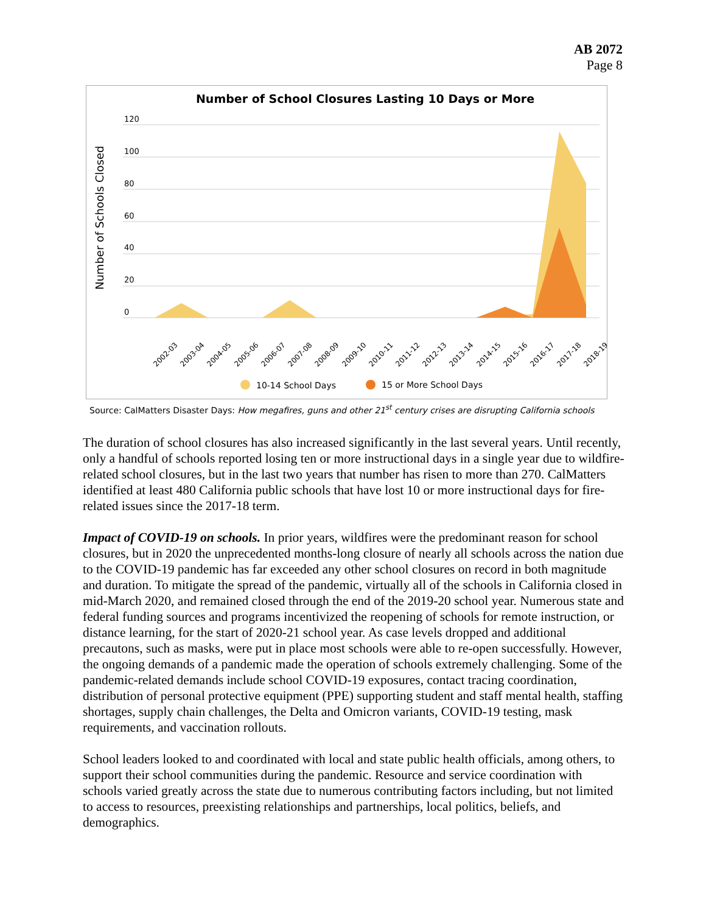AB 2072
Page 8
Number of School Closures Lasting 10 Days or More
Number of Schools Closed
120
100
80
60
40
20
0
2002-03
2003-04
2004-05
2005-06
2006-07
2007-08
2008-09
2009-10
2010-11
2011-12
2012-13
2013-14
2014-15
2015-16
2016-17
2017-18
2018-19
10-14 School Days
15 or More School Days
Source: CalMatters Disaster Days: How megafires, guns and other 21<sup>st</sup> century crises are disrupting California schools
The duration of school closures has also increased significantly in the last several years. Until recently, only a handful of schools reported losing ten or more instructional days in a single year due to wildfire-related school closures, but in the last two years that number has risen to more than 270. CalMatters identified at least 480 California public schools that have lost 10 or more instructional days for fire-related issues since the 2017-18 term.
Impact of COVID-19 on schools. In prior years, wildfires were the predominant reason for school closures, but in 2020 the unprecedented months-long closure of nearly all schools across the nation due to the COVID-19 pandemic has far exceeded any other school closures on record in both magnitude and duration. To mitigate the spread of the pandemic, virtually all of the schools in California closed in mid-March 2020, and remained closed through the end of the 2019-20 school year. Numerous state and federal funding sources and programs incentivized the reopening of schools for remote instruction, or distance learning, for the start of 2020-21 school year. As case levels dropped and additional precautons, such as masks, were put in place most schools were able to re-open successfully. However, the ongoing demands of a pandemic made the operation of schools extremely challenging. Some of the pandemic-related demands include school COVID-19 exposures, contact tracing coordination, distribution of personal protective equipment (PPE) supporting student and staff mental health, staffing shortages, supply chain challenges, the Delta and Omicron variants, COVID-19 testing, mask requirements, and vaccination rollouts.
School leaders looked to and coordinated with local and state public health officials, among others, to support their school communities during the pandemic. Resource and service coordination with schools varied greatly across the state due to numerous contributing factors including, but not limited to access to resources, preexisting relationships and partnerships, local politics, beliefs, and demographics.